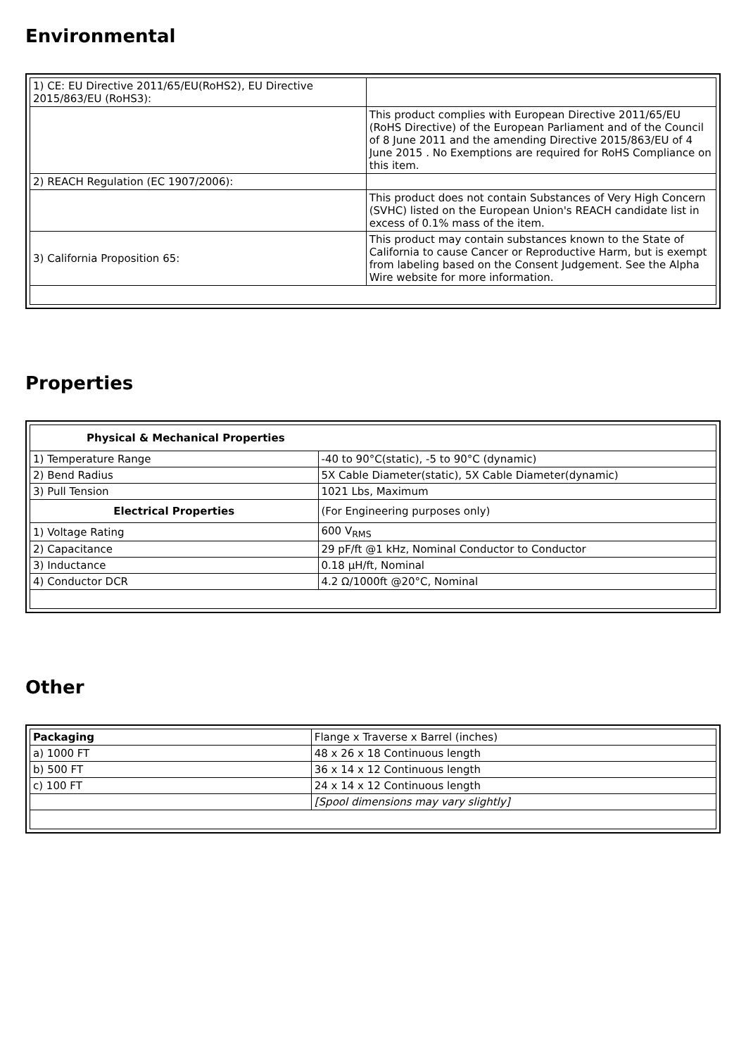Environmental
| 1) CE: EU Directive 2011/65/EU(RoHS2), EU Directive 2015/863/EU (RoHS3): | |
| | This product complies with European Directive 2011/65/EU (RoHS Directive) of the European Parliament and of the Council of 8 June 2011 and the amending Directive 2015/863/EU of 4 June 2015 . No Exemptions are required for RoHS Compliance on this item. |
| 2) REACH Regulation (EC 1907/2006): | |
| | This product does not contain Substances of Very High Concern (SVHC) listed on the European Union's REACH candidate list in excess of 0.1% mass of the item. |
| 3) California Proposition 65: | This product may contain substances known to the State of California to cause Cancer or Reproductive Harm, but is exempt from labeling based on the Consent Judgement. See the Alpha Wire website for more information. |
Properties
| Physical & Mechanical Properties | |
| --- | --- |
| 1) Temperature Range | -40 to 90°C(static), -5 to 90°C (dynamic) |
| 2) Bend Radius | 5X Cable Diameter(static), 5X Cable Diameter(dynamic) |
| 3) Pull Tension | 1021 Lbs, Maximum |
| Electrical Properties | (For Engineering purposes only) |
| 1) Voltage Rating | 600 V<sub>RMS</sub> |
| 2) Capacitance | 29 pF/ft @1 kHz, Nominal Conductor to Conductor |
| 3) Inductance | 0.18 µH/ft, Nominal |
| 4) Conductor DCR | 4.2 Ω/1000ft @20°C, Nominal |
Other
| Packaging | Flange x Traverse x Barrel (inches) |
| a) 1000 FT | 48 x 26 x 18 Continuous length |
| b) 500 FT | 36 x 14 x 12 Continuous length |
| c) 100 FT | 24 x 14 x 12 Continuous length |
| | [Spool dimensions may vary slightly] |